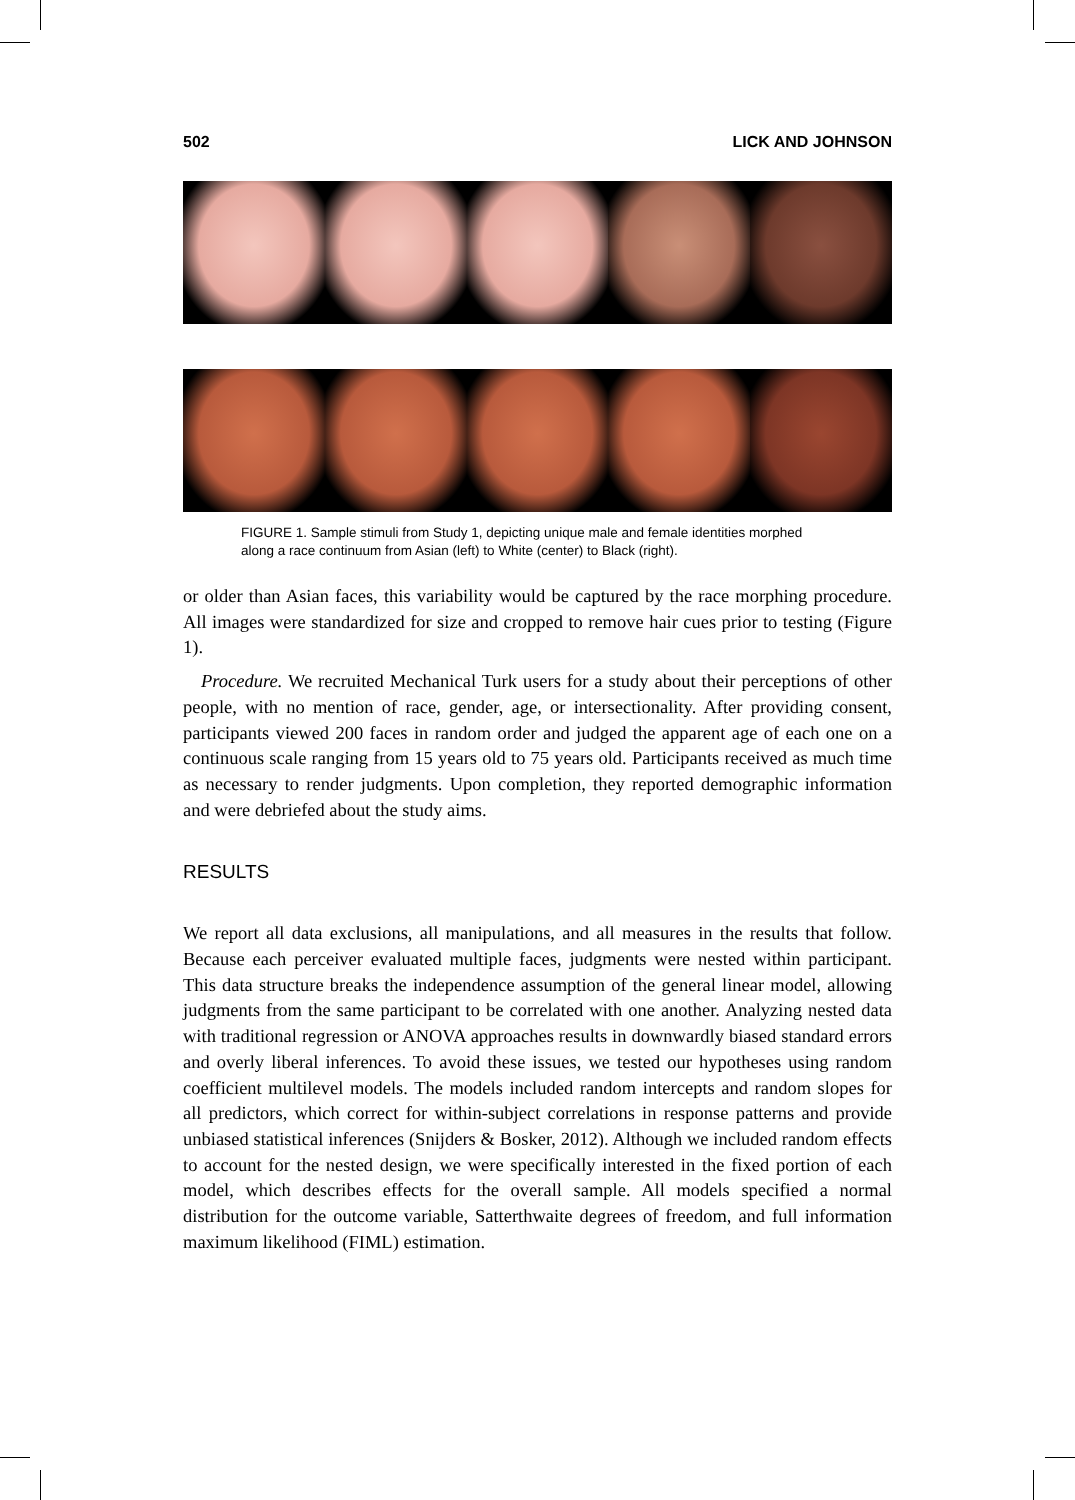502 LICK AND JOHNSON
FIGURE 1. Sample stimuli from Study 1, depicting unique male and female identities morphed along a race continuum from Asian (left) to White (center) to Black (right).
or older than Asian faces, this variability would be captured by the race morphing procedure. All images were standardized for size and cropped to remove hair cues prior to testing (Figure 1).
Procedure. We recruited Mechanical Turk users for a study about their perceptions of other people, with no mention of race, gender, age, or intersectionality. After providing consent, participants viewed 200 faces in random order and judged the apparent age of each one on a continuous scale ranging from 15 years old to 75 years old. Participants received as much time as necessary to render judgments. Upon completion, they reported demographic information and were debriefed about the study aims.
RESULTS
We report all data exclusions, all manipulations, and all measures in the results that follow. Because each perceiver evaluated multiple faces, judgments were nested within participant. This data structure breaks the independence assumption of the general linear model, allowing judgments from the same participant to be correlated with one another. Analyzing nested data with traditional regression or ANOVA approaches results in downwardly biased standard errors and overly liberal inferences. To avoid these issues, we tested our hypotheses using random coefficient multilevel models. The models included random intercepts and random slopes for all predictors, which correct for within-subject correlations in response patterns and provide unbiased statistical inferences (Snijders & Bosker, 2012). Although we included random effects to account for the nested design, we were specifically interested in the fixed portion of each model, which describes effects for the overall sample. All models specified a normal distribution for the outcome variable, Satterthwaite degrees of freedom, and full information maximum likelihood (FIML) estimation.